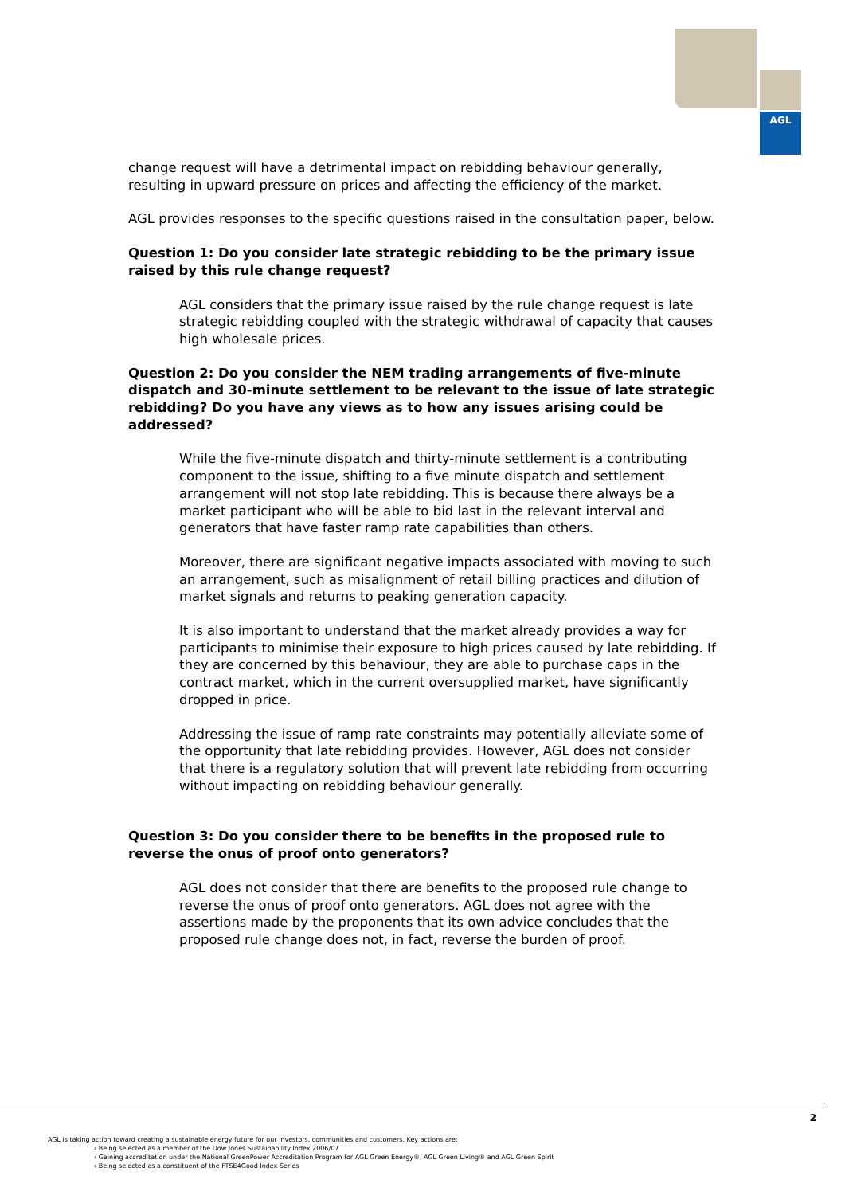AGL
change request will have a detrimental impact on rebidding behaviour generally, resulting in upward pressure on prices and affecting the efficiency of the market.
AGL provides responses to the specific questions raised in the consultation paper, below.
Question 1: Do you consider late strategic rebidding to be the primary issue raised by this rule change request?
AGL considers that the primary issue raised by the rule change request is late strategic rebidding coupled with the strategic withdrawal of capacity that causes high wholesale prices.
Question 2: Do you consider the NEM trading arrangements of five-minute dispatch and 30-minute settlement to be relevant to the issue of late strategic rebidding? Do you have any views as to how any issues arising could be addressed?
While the five-minute dispatch and thirty-minute settlement is a contributing component to the issue, shifting to a five minute dispatch and settlement arrangement will not stop late rebidding. This is because there always be a market participant who will be able to bid last in the relevant interval and generators that have faster ramp rate capabilities than others.
Moreover, there are significant negative impacts associated with moving to such an arrangement, such as misalignment of retail billing practices and dilution of market signals and returns to peaking generation capacity.
It is also important to understand that the market already provides a way for participants to minimise their exposure to high prices caused by late rebidding. If they are concerned by this behaviour, they are able to purchase caps in the contract market, which in the current oversupplied market, have significantly dropped in price.
Addressing the issue of ramp rate constraints may potentially alleviate some of the opportunity that late rebidding provides. However, AGL does not consider that there is a regulatory solution that will prevent late rebidding from occurring without impacting on rebidding behaviour generally.
Question 3: Do you consider there to be benefits in the proposed rule to reverse the onus of proof onto generators?
AGL does not consider that there are benefits to the proposed rule change to reverse the onus of proof onto generators. AGL does not agree with the assertions made by the proponents that its own advice concludes that the proposed rule change does not, in fact, reverse the burden of proof.
2
AGL is taking action toward creating a sustainable energy future for our investors, communities and customers. Key actions are:
› Being selected as a member of the Dow Jones Sustainability Index 2006/07
› Gaining accreditation under the National GreenPower Accreditation Program for AGL Green Energy®, AGL Green Living® and AGL Green Spirit
› Being selected as a constituent of the FTSE4Good Index Series